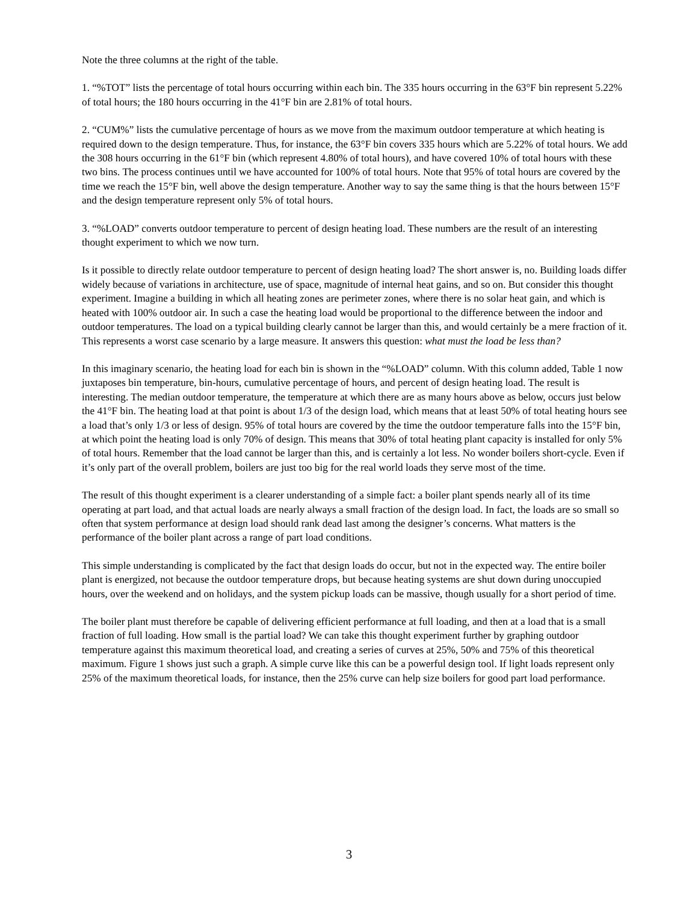Note the three columns at the right of the table.
1. “%TOT” lists the percentage of total hours occurring within each bin. The 335 hours occurring in the 63°F bin represent 5.22% of total hours; the 180 hours occurring in the 41°F bin are 2.81% of total hours.
2. “CUM%” lists the cumulative percentage of hours as we move from the maximum outdoor temperature at which heating is required down to the design temperature. Thus, for instance, the 63°F bin covers 335 hours which are 5.22% of total hours. We add the 308 hours occurring in the 61°F bin (which represent 4.80% of total hours), and have covered 10% of total hours with these two bins. The process continues until we have accounted for 100% of total hours. Note that 95% of total hours are covered by the time we reach the 15°F bin, well above the design temperature. Another way to say the same thing is that the hours between 15°F and the design temperature represent only 5% of total hours.
3. “%LOAD” converts outdoor temperature to percent of design heating load. These numbers are the result of an interesting thought experiment to which we now turn.
Is it possible to directly relate outdoor temperature to percent of design heating load? The short answer is, no. Building loads differ widely because of variations in architecture, use of space, magnitude of internal heat gains, and so on. But consider this thought experiment. Imagine a building in which all heating zones are perimeter zones, where there is no solar heat gain, and which is heated with 100% outdoor air. In such a case the heating load would be proportional to the difference between the indoor and outdoor temperatures. The load on a typical building clearly cannot be larger than this, and would certainly be a mere fraction of it. This represents a worst case scenario by a large measure. It answers this question: what must the load be less than?
In this imaginary scenario, the heating load for each bin is shown in the “%LOAD” column. With this column added, Table 1 now juxtaposes bin temperature, bin-hours, cumulative percentage of hours, and percent of design heating load. The result is interesting. The median outdoor temperature, the temperature at which there are as many hours above as below, occurs just below the 41°F bin. The heating load at that point is about 1/3 of the design load, which means that at least 50% of total heating hours see a load that’s only 1/3 or less of design. 95% of total hours are covered by the time the outdoor temperature falls into the 15°F bin, at which point the heating load is only 70% of design. This means that 30% of total heating plant capacity is installed for only 5% of total hours. Remember that the load cannot be larger than this, and is certainly a lot less. No wonder boilers short-cycle. Even if it’s only part of the overall problem, boilers are just too big for the real world loads they serve most of the time.
The result of this thought experiment is a clearer understanding of a simple fact: a boiler plant spends nearly all of its time operating at part load, and that actual loads are nearly always a small fraction of the design load. In fact, the loads are so small so often that system performance at design load should rank dead last among the designer’s concerns. What matters is the performance of the boiler plant across a range of part load conditions.
This simple understanding is complicated by the fact that design loads do occur, but not in the expected way. The entire boiler plant is energized, not because the outdoor temperature drops, but because heating systems are shut down during unoccupied hours, over the weekend and on holidays, and the system pickup loads can be massive, though usually for a short period of time.
The boiler plant must therefore be capable of delivering efficient performance at full loading, and then at a load that is a small fraction of full loading. How small is the partial load? We can take this thought experiment further by graphing outdoor temperature against this maximum theoretical load, and creating a series of curves at 25%, 50% and 75% of this theoretical maximum. Figure 1 shows just such a graph. A simple curve like this can be a powerful design tool. If light loads represent only 25% of the maximum theoretical loads, for instance, then the 25% curve can help size boilers for good part load performance.
3